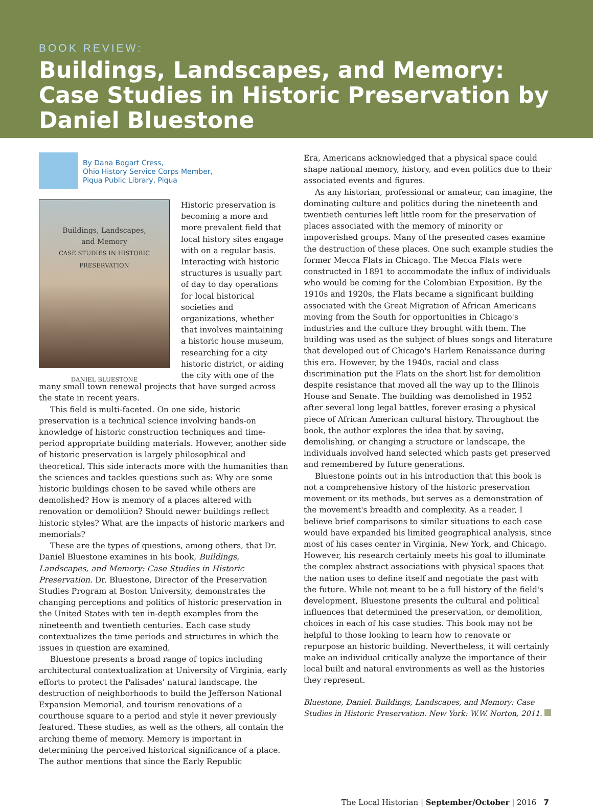BOOK REVIEW:
Buildings, Landscapes, and Memory: Case Studies in Historic Preservation by Daniel Bluestone
By Dana Bogart Cress,
Ohio History Service Corps Member,
Piqua Public Library, Piqua
Buildings, Landscapes,
and Memory
CASE STUDIES IN HISTORIC PRESERVATION
DANIEL BLUESTONE
Historic preservation is becoming a more and more prevalent field that local history sites engage with on a regular basis. Interacting with historic structures is usually part of day to day operations for local historical societies and organizations, whether that involves maintaining a historic house museum, researching for a city historic district, or aiding the city with one of the many small town renewal projects that have surged across the state in recent years.
This field is multi-faceted. On one side, historic preservation is a technical science involving hands-on knowledge of historic construction techniques and time-period appropriate building materials. However, another side of historic preservation is largely philosophical and theoretical. This side interacts more with the humanities than the sciences and tackles questions such as: Why are some historic buildings chosen to be saved while others are demolished? How is memory of a places altered with renovation or demolition? Should newer buildings reflect historic styles? What are the impacts of historic markers and memorials?
These are the types of questions, among others, that Dr. Daniel Bluestone examines in his book, Buildings, Landscapes, and Memory: Case Studies in Historic Preservation. Dr. Bluestone, Director of the Preservation Studies Program at Boston University, demonstrates the changing perceptions and politics of historic preservation in the United States with ten in-depth examples from the nineteenth and twentieth centuries. Each case study contextualizes the time periods and structures in which the issues in question are examined.
Bluestone presents a broad range of topics including architectural contextualization at University of Virginia, early efforts to protect the Palisades' natural landscape, the destruction of neighborhoods to build the Jefferson National Expansion Memorial, and tourism renovations of a courthouse square to a period and style it never previously featured. These studies, as well as the others, all contain the arching theme of memory. Memory is important in determining the perceived historical significance of a place. The author mentions that since the Early Republic
Era, Americans acknowledged that a physical space could shape national memory, history, and even politics due to their associated events and figures.
As any historian, professional or amateur, can imagine, the dominating culture and politics during the nineteenth and twentieth centuries left little room for the preservation of places associated with the memory of minority or impoverished groups. Many of the presented cases examine the destruction of these places. One such example studies the former Mecca Flats in Chicago. The Mecca Flats were constructed in 1891 to accommodate the influx of individuals who would be coming for the Colombian Exposition. By the 1910s and 1920s, the Flats became a significant building associated with the Great Migration of African Americans moving from the South for opportunities in Chicago's industries and the culture they brought with them. The building was used as the subject of blues songs and literature that developed out of Chicago's Harlem Renaissance during this era. However, by the 1940s, racial and class discrimination put the Flats on the short list for demolition despite resistance that moved all the way up to the Illinois House and Senate. The building was demolished in 1952 after several long legal battles, forever erasing a physical piece of African American cultural history. Throughout the book, the author explores the idea that by saving, demolishing, or changing a structure or landscape, the individuals involved hand selected which pasts get preserved and remembered by future generations.
Bluestone points out in his introduction that this book is not a comprehensive history of the historic preservation movement or its methods, but serves as a demonstration of the movement's breadth and complexity. As a reader, I believe brief comparisons to similar situations to each case would have expanded his limited geographical analysis, since most of his cases center in Virginia, New York, and Chicago. However, his research certainly meets his goal to illuminate the complex abstract associations with physical spaces that the nation uses to define itself and negotiate the past with the future. While not meant to be a full history of the field's development, Bluestone presents the cultural and political influences that determined the preservation, or demolition, choices in each of his case studies. This book may not be helpful to those looking to learn how to renovate or repurpose an historic building. Nevertheless, it will certainly make an individual critically analyze the importance of their local built and natural environments as well as the histories they represent.
Bluestone, Daniel. Buildings, Landscapes, and Memory: Case Studies in Historic Preservation. New York: W.W. Norton, 2011.
The Local Historian | September/October | 2016 7